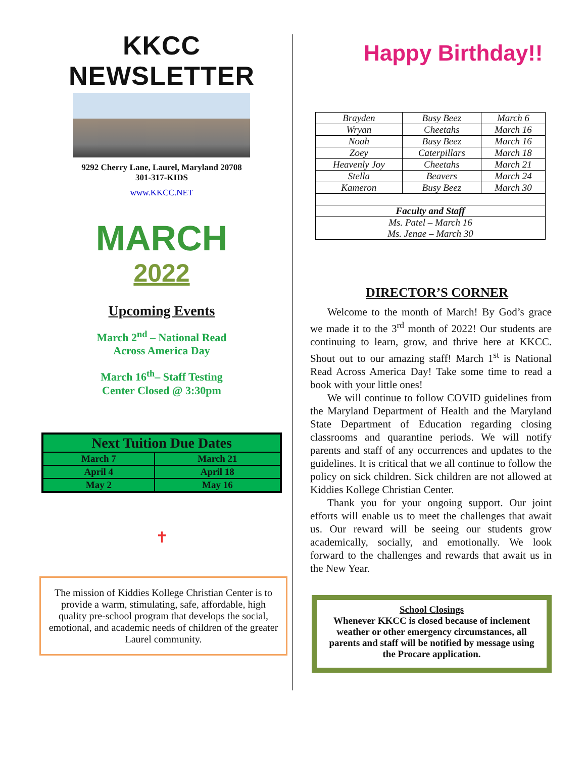Happy Birthday!!
KKCC NEWSLETTER
9292 Cherry Lane, Laurel, Maryland 20708
301-317-KIDS
www.KKCC.NET
MARCH
2022
Upcoming Events
March 2<sup>nd</sup> – National Read
Across America Day
March 16<sup>th</sup>– Staff Testing
Center Closed @ 3:30pm
| Next Tuition Due Dates | |
| --- | --- |
| March 7 | March 21 |
| April 4 | April 18 |
| May 2 | May 16 |
✝
The mission of Kiddies Kollege Christian Center is to provide a warm, stimulating, safe, affordable, high quality pre-school program that develops the social, emotional, and academic needs of children of the greater Laurel community.
| Brayden | Busy Beez | March 6 |
| Wryan | Cheetahs | March 16 |
| Noah | Busy Beez | March 16 |
| Zoey | Caterpillars | March 18 |
| Heavenly Joy | Cheetahs | March 21 |
| Stella | Beavers | March 24 |
| Kameron | Busy Beez | March 30 |
| Faculty and Staff | | |
| Ms. Patel – March 16 Ms. Jenae – March 30 | | |
DIRECTOR’S CORNER
Welcome to the month of March! By God’s grace we made it to the 3<sup>rd</sup> month of 2022! Our students are continuing to learn, grow, and thrive here at KKCC. Shout out to our amazing staff! March 1<sup>st</sup> is National Read Across America Day! Take some time to read a book with your little ones!
We will continue to follow COVID guidelines from the Maryland Department of Health and the Maryland State Department of Education regarding closing classrooms and quarantine periods. We will notify parents and staff of any occurrences and updates to the guidelines. It is critical that we all continue to follow the policy on sick children. Sick children are not allowed at Kiddies Kollege Christian Center.
Thank you for your ongoing support. Our joint efforts will enable us to meet the challenges that await us. Our reward will be seeing our students grow academically, socially, and emotionally. We look forward to the challenges and rewards that await us in the New Year.
School Closings
Whenever KKCC is closed because of inclement weather or other emergency circumstances, all parents and staff will be notified by message using the Procare application.